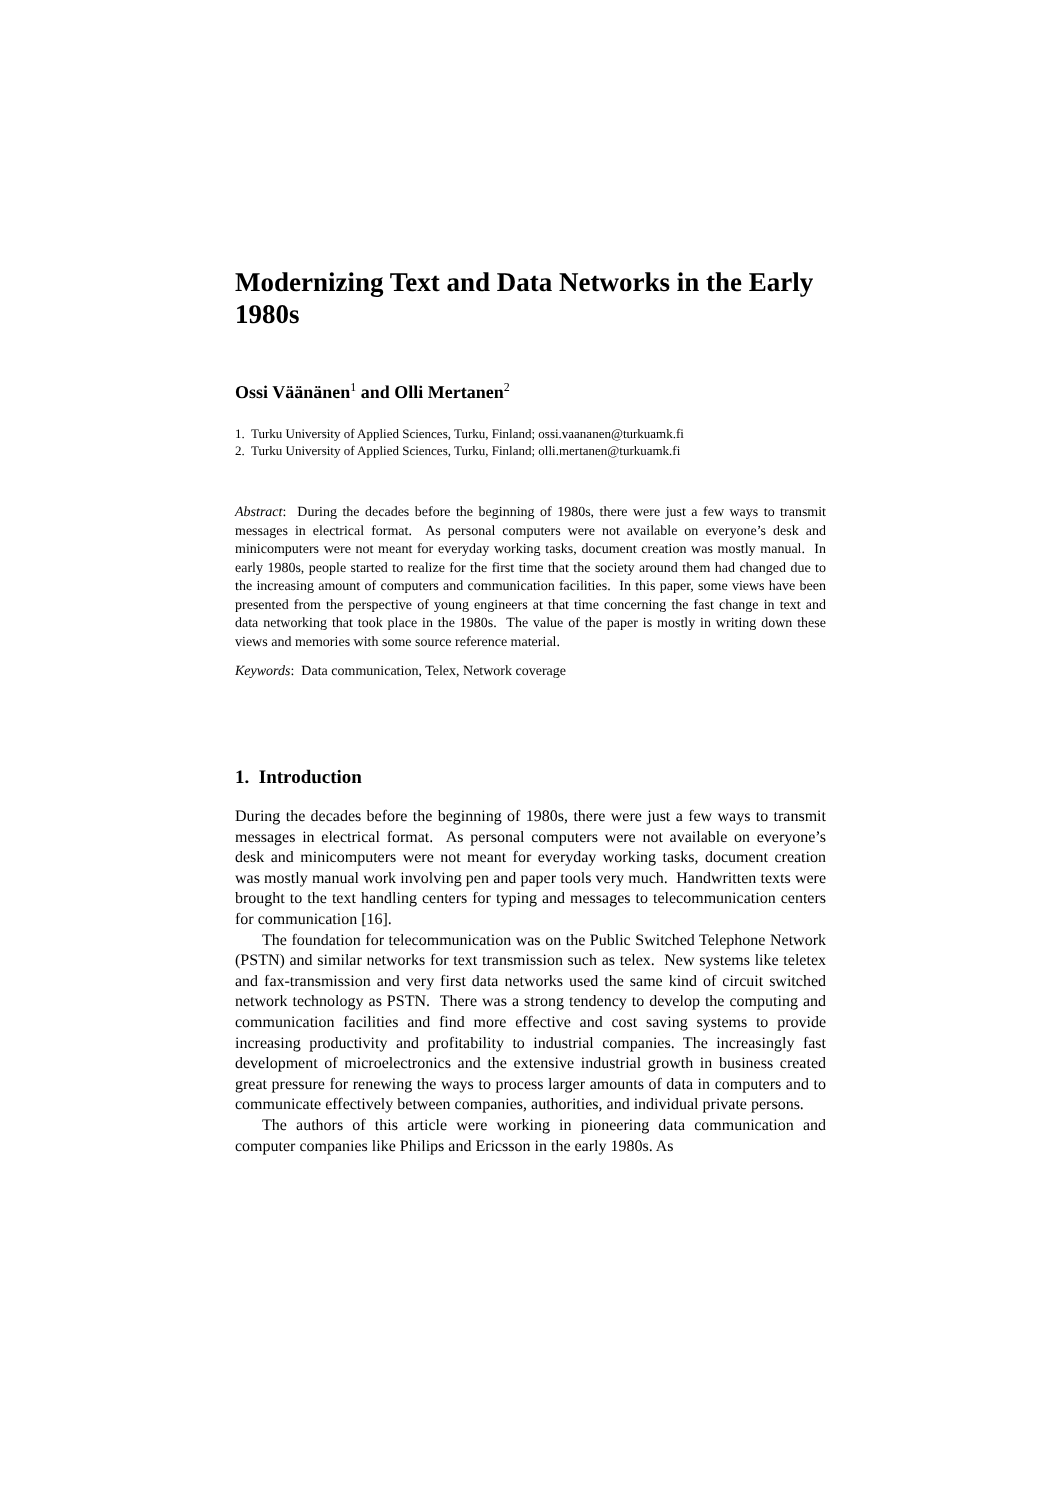Modernizing Text and Data Networks in the Early 1980s
Ossi Väänänen<sup>1</sup> and Olli Mertanen<sup>2</sup>
1. Turku University of Applied Sciences, Turku, Finland; ossi.vaananen@turkuamk.fi
2. Turku University of Applied Sciences, Turku, Finland; olli.mertanen@turkuamk.fi
Abstract: During the decades before the beginning of 1980s, there were just a few ways to transmit messages in electrical format. As personal computers were not available on everyone’s desk and minicomputers were not meant for everyday working tasks, document creation was mostly manual. In early 1980s, people started to realize for the first time that the society around them had changed due to the increasing amount of computers and communication facilities. In this paper, some views have been presented from the perspective of young engineers at that time concerning the fast change in text and data networking that took place in the 1980s. The value of the paper is mostly in writing down these views and memories with some source reference material.
Keywords: Data communication, Telex, Network coverage
1. Introduction
During the decades before the beginning of 1980s, there were just a few ways to transmit messages in electrical format. As personal computers were not available on everyone’s desk and minicomputers were not meant for everyday working tasks, document creation was mostly manual work involving pen and paper tools very much. Handwritten texts were brought to the text handling centers for typing and messages to telecommunication centers for communication [16].
The foundation for telecommunication was on the Public Switched Telephone Network (PSTN) and similar networks for text transmission such as telex. New systems like teletex and fax-transmission and very first data networks used the same kind of circuit switched network technology as PSTN. There was a strong tendency to develop the computing and communication facilities and find more effective and cost saving systems to provide increasing productivity and profitability to industrial companies. The increasingly fast development of microelectronics and the extensive industrial growth in business created great pressure for renewing the ways to process larger amounts of data in computers and to communicate effectively between companies, authorities, and individual private persons.
The authors of this article were working in pioneering data communication and computer companies like Philips and Ericsson in the early 1980s. As